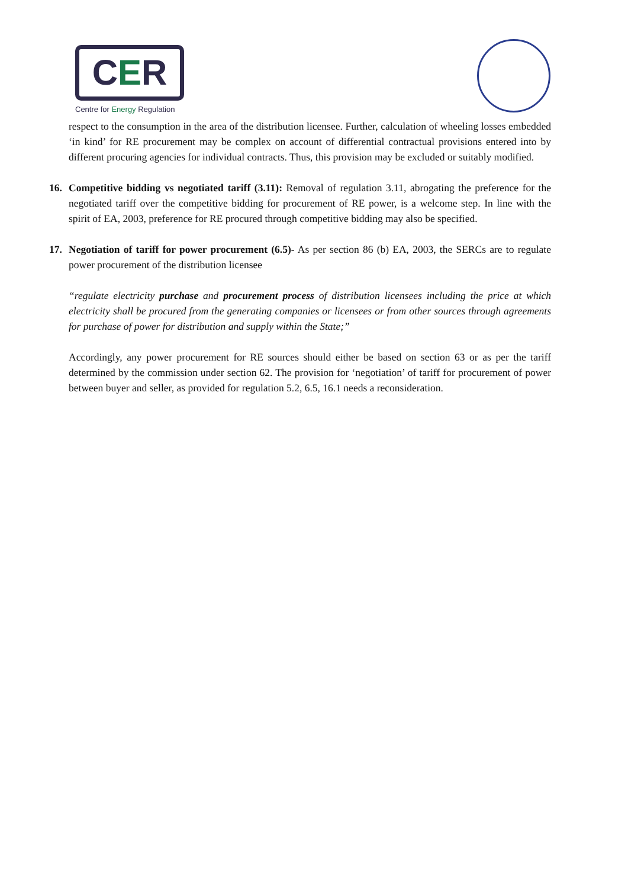CER
Centre for Energy Regulation
respect to the consumption in the area of the distribution licensee. Further, calculation of wheeling losses embedded ‘in kind’ for RE procurement may be complex on account of differential contractual provisions entered into by different procuring agencies for individual contracts. Thus, this provision may be excluded or suitably modified.
16. Competitive bidding vs negotiated tariff (3.11): Removal of regulation 3.11, abrogating the preference for the negotiated tariff over the competitive bidding for procurement of RE power, is a welcome step. In line with the spirit of EA, 2003, preference for RE procured through competitive bidding may also be specified.
17. Negotiation of tariff for power procurement (6.5)- As per section 86 (b) EA, 2003, the SERCs are to regulate power procurement of the distribution licensee
“regulate electricity purchase and procurement process of distribution licensees including the price at which electricity shall be procured from the generating companies or licensees or from other sources through agreements for purchase of power for distribution and supply within the State;”
Accordingly, any power procurement for RE sources should either be based on section 63 or as per the tariff determined by the commission under section 62. The provision for ‘negotiation’ of tariff for procurement of power between buyer and seller, as provided for regulation 5.2, 6.5, 16.1 needs a reconsideration.